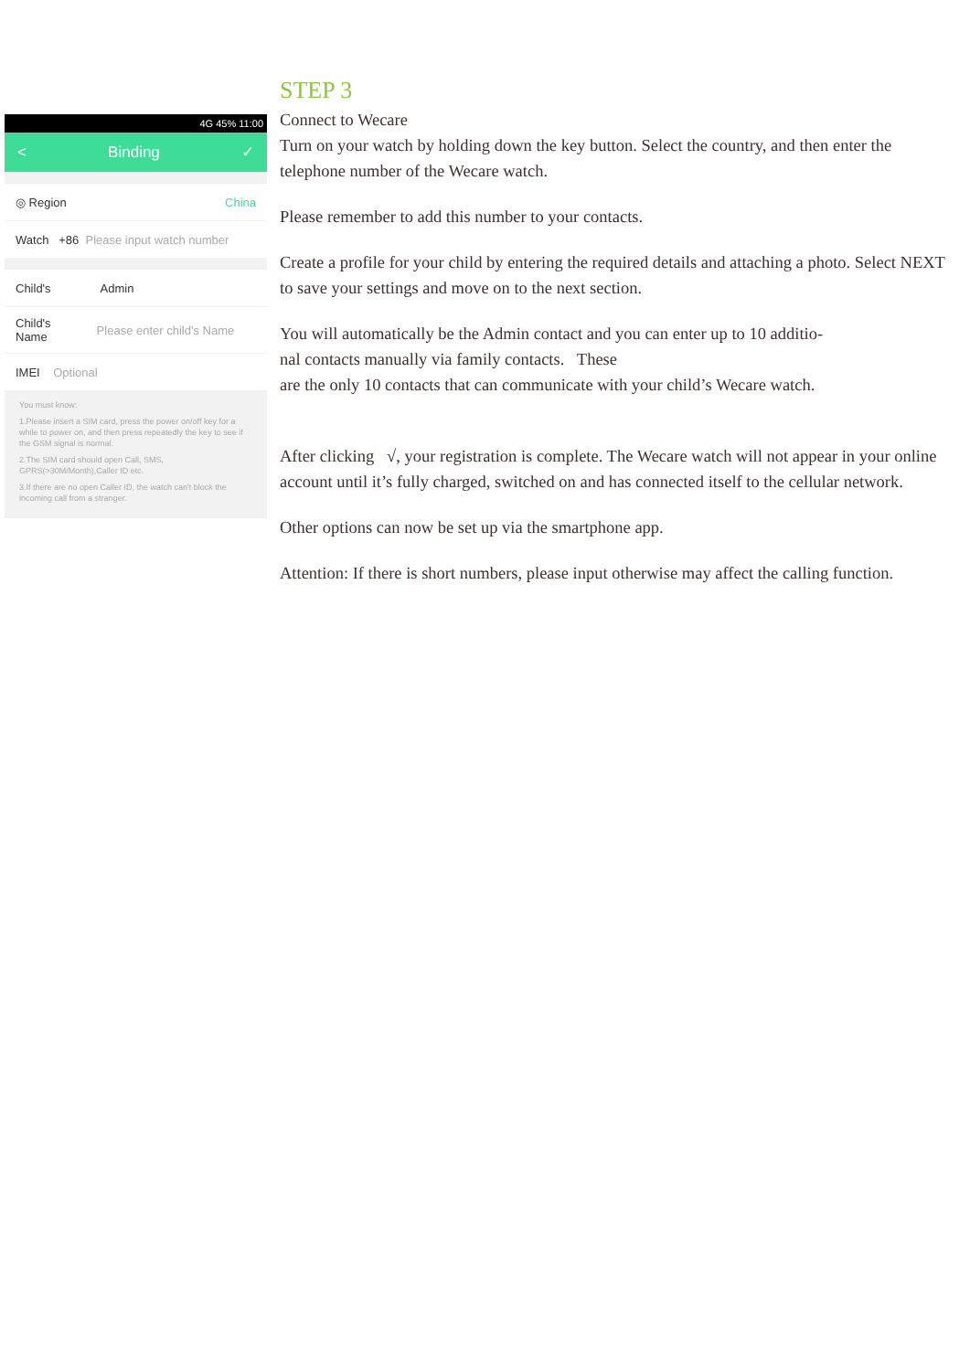4G 45% 11:00
< Binding ✓
◎ Region China
Watch +86 Please input watch number
Child's Admin
Child's
Name Please enter child's Name
IMEI Optional
You must know:
1.Please insert a SIM card, press the power on/off key for a while to power on, and then press repeatedly the key to see if the GSM signal is normal.
2.The SIM card should open Call, SMS, GPRS(>30M/Month),Caller ID etc.
3.If there are no open Caller ID, the watch can't block the incoming call from a stranger.
STEP 3
Connect to Wecare
Turn on your watch by holding down the key button. Select the country, and then enter the telephone number of the Wecare watch.
Please remember to add this number to your contacts.
Create a profile for your child by entering the required details and attaching a photo. Select NEXT to save your settings and move on to the next section.
You will automatically be the Admin contact and you can enter up to 10 additio-
nal contacts manually via family contacts. These
are the only 10 contacts that can communicate with your child’s Wecare watch.
After clicking √, your registration is complete. The Wecare watch will not appear in your online account until it’s fully charged, switched on and has connected itself to the cellular network.
Other options can now be set up via the smartphone app.
Attention: If there is short numbers, please input otherwise may affect the calling function.